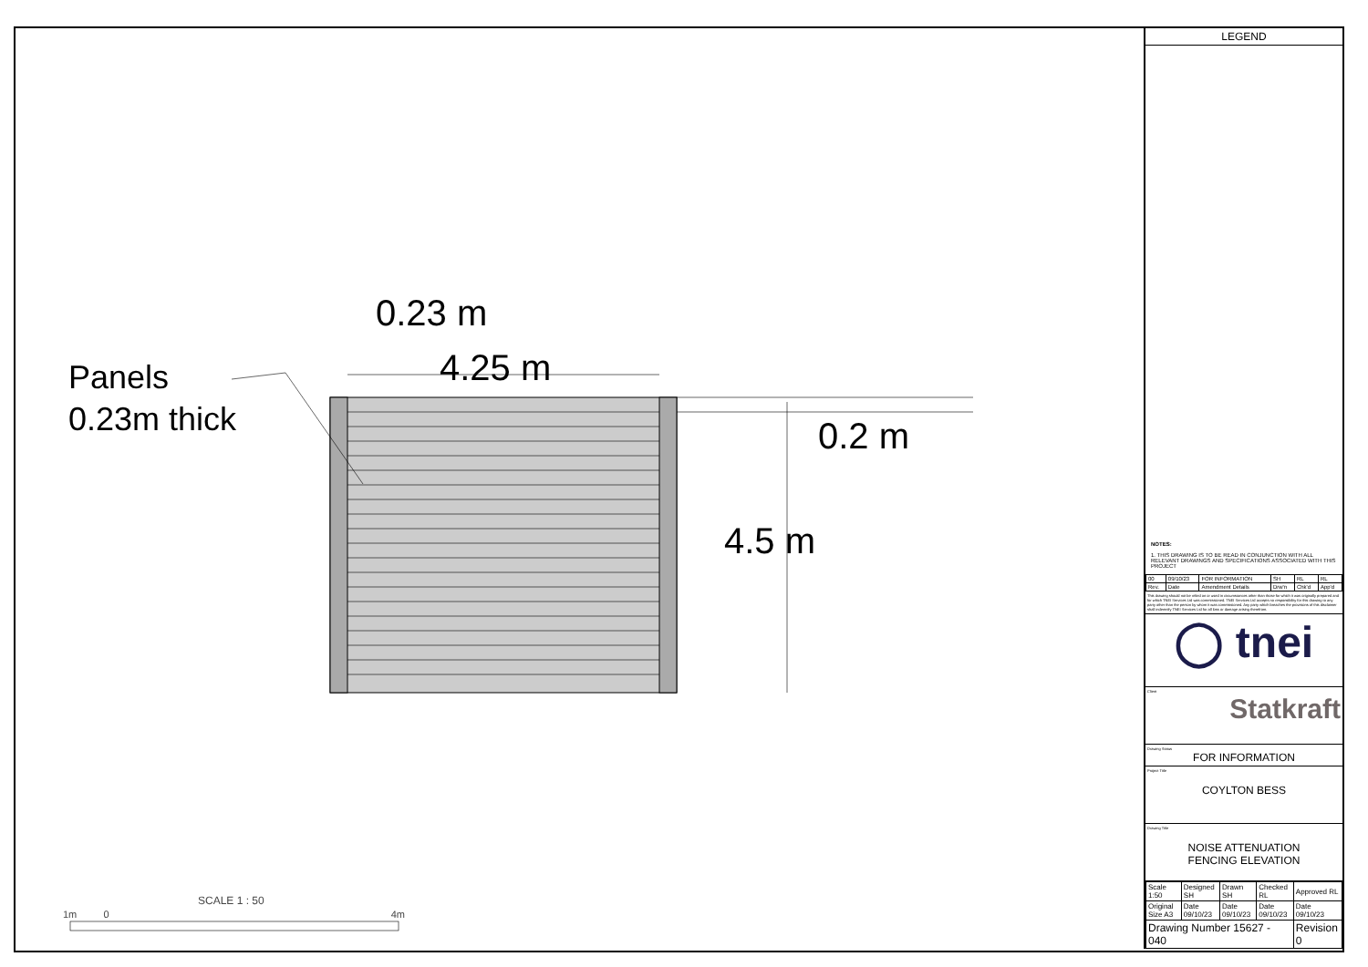0.23 m
4.25 m
Panels
0.23m thick
0.2 m
4.5 m
SCALE 1 : 50
1m 0 4m
LEGEND
NOTES:
1. THIS DRAWING IS TO BE READ IN CONJUNCTION WITH ALL RELEVANT DRAWINGS AND SPECIFICATIONS ASSOCIATED WITH THIS PROJECT
| 00 | 09/10/23 | FOR INFORMATION | SH | RL | RL |
| Rev. | Date | Amendment Details | Drw'n | Chk'd | App'd |
This drawing should not be relied on or used in circumstances other than those for which it was originally prepared and for which TNEI Services Ltd was commissioned. TNEI Services Ltd accepts no responsibility for this drawing to any party other than the person by whom it was commissioned. Any party which breaches the provisions of this disclaimer shall indemnify TNEI Services Ltd for all loss or damage arising therefrom.
◯ tnei
Client
Statkraft
Drawing Status
FOR INFORMATION
Project Title
COYLTON BESS
Drawing Title
NOISE ATTENUATION
FENCING ELEVATION
| Scale 1:50 | Designed SH | Drawn SH | Checked RL | Approved RL |
| Original Size A3 | Date 09/10/23 | Date 09/10/23 | Date 09/10/23 | Date 09/10/23 |
| Drawing Number 15627 - 040 | | | | Revision 0 |